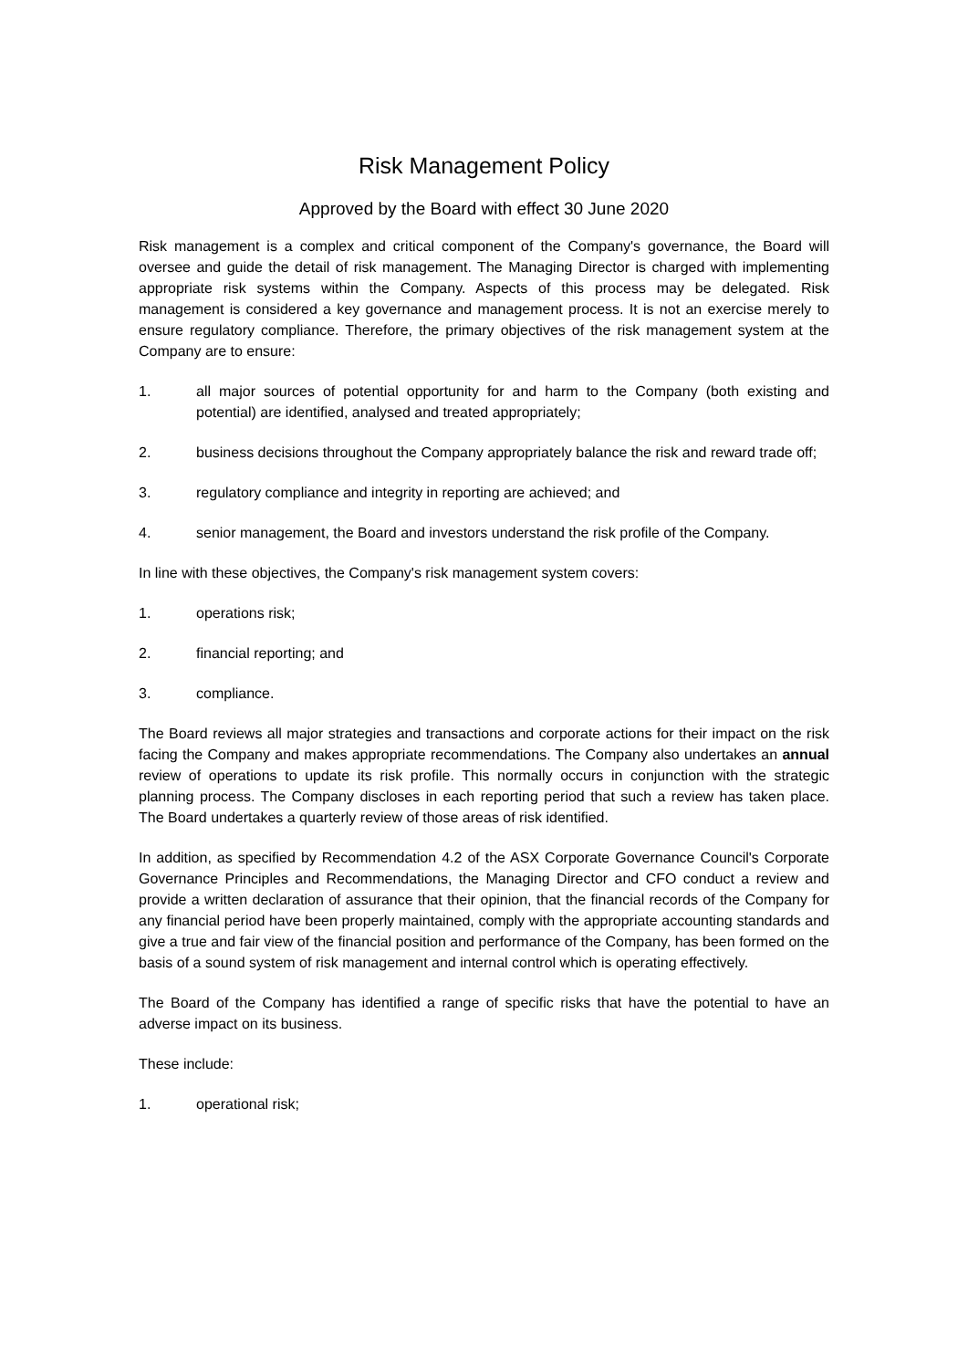Risk Management Policy
Approved by the Board with effect 30 June 2020
Risk management is a complex and critical component of the Company's governance, the Board will oversee and guide the detail of risk management. The Managing Director is charged with implementing appropriate risk systems within the Company. Aspects of this process may be delegated. Risk management is considered a key governance and management process. It is not an exercise merely to ensure regulatory compliance. Therefore, the primary objectives of the risk management system at the Company are to ensure:
1. all major sources of potential opportunity for and harm to the Company (both existing and potential) are identified, analysed and treated appropriately;
2. business decisions throughout the Company appropriately balance the risk and reward trade off;
3. regulatory compliance and integrity in reporting are achieved; and
4. senior management, the Board and investors understand the risk profile of the Company.
In line with these objectives, the Company's risk management system covers:
1. operations risk;
2. financial reporting; and
3. compliance.
The Board reviews all major strategies and transactions and corporate actions for their impact on the risk facing the Company and makes appropriate recommendations. The Company also undertakes an annual review of operations to update its risk profile. This normally occurs in conjunction with the strategic planning process. The Company discloses in each reporting period that such a review has taken place. The Board undertakes a quarterly review of those areas of risk identified.
In addition, as specified by Recommendation 4.2 of the ASX Corporate Governance Council's Corporate Governance Principles and Recommendations, the Managing Director and CFO conduct a review and provide a written declaration of assurance that their opinion, that the financial records of the Company for any financial period have been properly maintained, comply with the appropriate accounting standards and give a true and fair view of the financial position and performance of the Company, has been formed on the basis of a sound system of risk management and internal control which is operating effectively.
The Board of the Company has identified a range of specific risks that have the potential to have an adverse impact on its business.
These include:
1. operational risk;